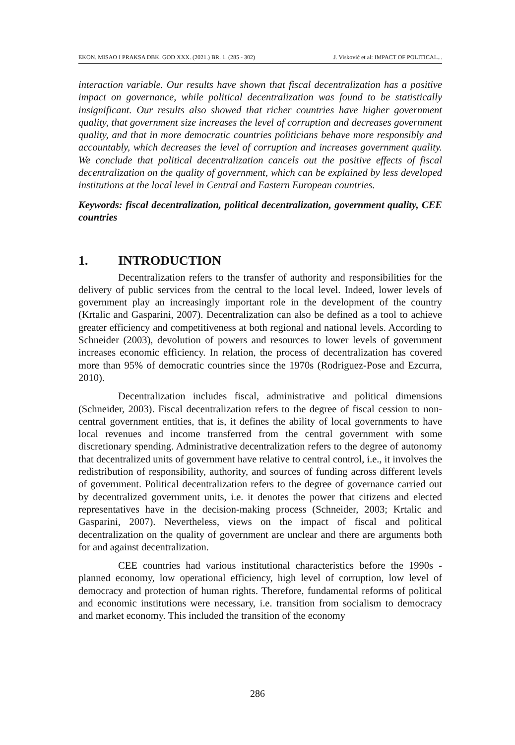EKON. MISAO I PRAKSA DBK. GOD XXX. (2021.) BR. 1. (285 - 302) J. Visković et al: IMPACT OF POLITICAL...
interaction variable. Our results have shown that fiscal decentralization has a positive impact on governance, while political decentralization was found to be statistically insignificant. Our results also showed that richer countries have higher government quality, that government size increases the level of corruption and decreases government quality, and that in more democratic countries politicians behave more responsibly and accountably, which decreases the level of corruption and increases government quality. We conclude that political decentralization cancels out the positive effects of fiscal decentralization on the quality of government, which can be explained by less developed institutions at the local level in Central and Eastern European countries.
Keywords: fiscal decentralization, political decentralization, government quality, CEE countries
1. INTRODUCTION
Decentralization refers to the transfer of authority and responsibilities for the delivery of public services from the central to the local level. Indeed, lower levels of government play an increasingly important role in the development of the country (Krtalic and Gasparini, 2007). Decentralization can also be defined as a tool to achieve greater efficiency and competitiveness at both regional and national levels. According to Schneider (2003), devolution of powers and resources to lower levels of government increases economic efficiency. In relation, the process of decentralization has covered more than 95% of democratic countries since the 1970s (Rodriguez-Pose and Ezcurra, 2010).
Decentralization includes fiscal, administrative and political dimensions (Schneider, 2003). Fiscal decentralization refers to the degree of fiscal cession to non-central government entities, that is, it defines the ability of local governments to have local revenues and income transferred from the central government with some discretionary spending. Administrative decentralization refers to the degree of autonomy that decentralized units of government have relative to central control, i.e., it involves the redistribution of responsibility, authority, and sources of funding across different levels of government. Political decentralization refers to the degree of governance carried out by decentralized government units, i.e. it denotes the power that citizens and elected representatives have in the decision-making process (Schneider, 2003; Krtalic and Gasparini, 2007). Nevertheless, views on the impact of fiscal and political decentralization on the quality of government are unclear and there are arguments both for and against decentralization.
CEE countries had various institutional characteristics before the 1990s - planned economy, low operational efficiency, high level of corruption, low level of democracy and protection of human rights. Therefore, fundamental reforms of political and economic institutions were necessary, i.e. transition from socialism to democracy and market economy. This included the transition of the economy
286